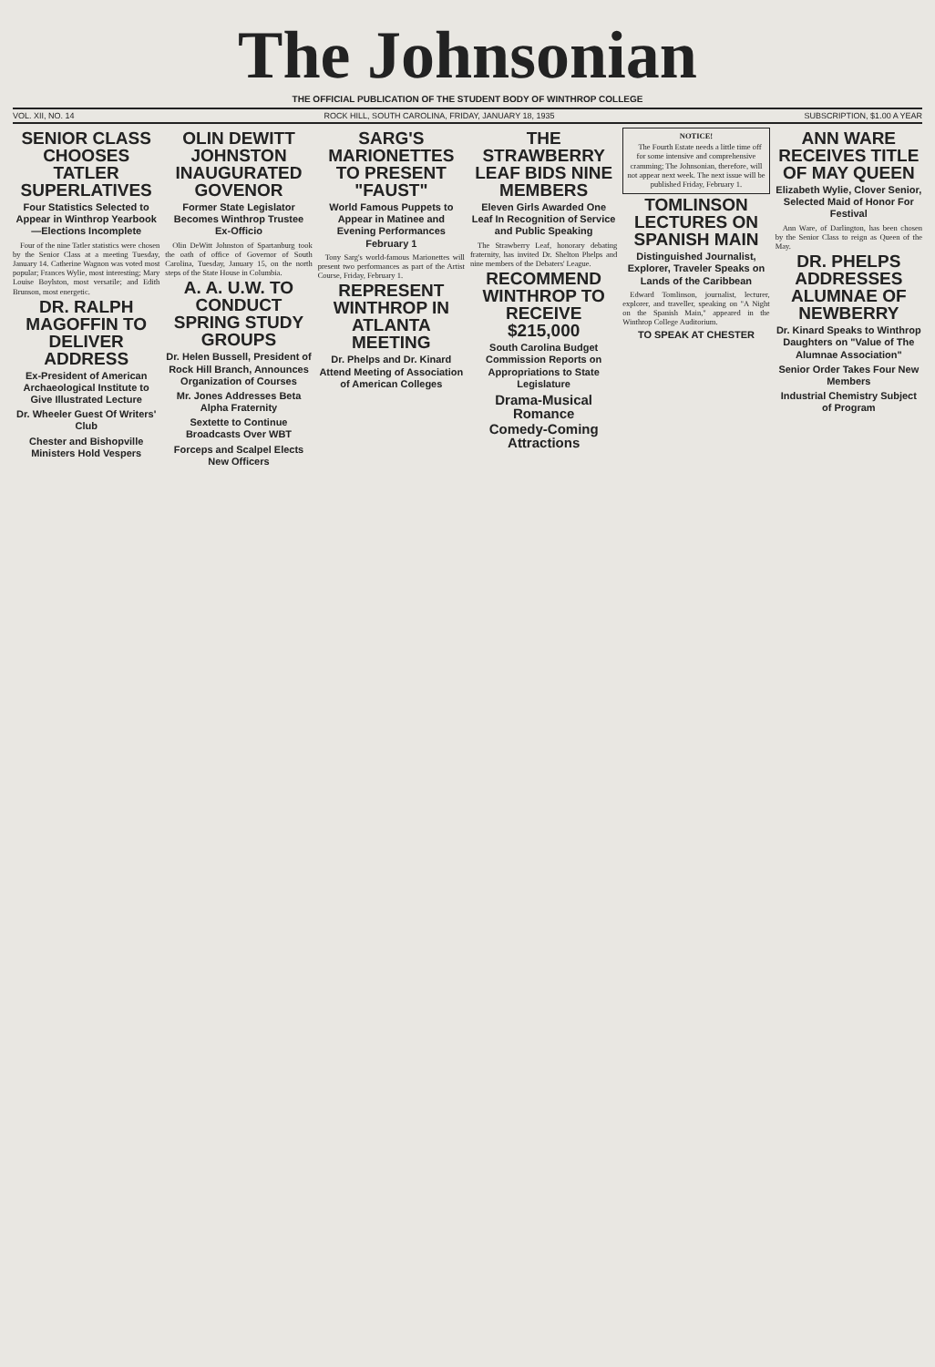The Johnsonian
THE OFFICIAL PUBLICATION OF THE STUDENT BODY OF WINTHROP COLLEGE
VOL. XII, NO. 14 ROCK HILL, SOUTH CAROLINA, FRIDAY, JANUARY 18, 1935 SUBSCRIPTION, $1.00 A YEAR
SENIOR CLASS CHOOSES TATLER SUPERLATIVES
Four Statistics Selected to Appear in Winthrop Yearbook—Elections Incomplete
Four of the nine Tatler statistics were chosen by the Senior Class at a meeting Tuesday, January 14. Catherine Wagnon was voted most popular; Frances Wylie, most interesting; Mary Louise Boylston, most versatile; and Edith Brunson, most energetic.
DR. RALPH MAGOFFIN TO DELIVER ADDRESS
Ex-President of American Archaeological Institute to Give Illustrated Lecture
Dr. Wheeler Guest Of Writers' Club
Chester and Bishopville Ministers Hold Vespers
OLIN DEWITT JOHNSTON INAUGURATED GOVENOR
Former State Legislator Becomes Winthrop Trustee Ex-Officio
Olin DeWitt Johnston of Spartanburg took the oath of office of Governor of South Carolina, Tuesday, January 15, on the north steps of the State House in Columbia.
A. A. U.W. TO CONDUCT SPRING STUDY GROUPS
Dr. Helen Bussell, President of Rock Hill Branch, Announces Organization of Courses
Mr. Jones Addresses Beta Alpha Fraternity
Sextette to Continue Broadcasts Over WBT
Forceps and Scalpel Elects New Officers
SARG'S MARIONETTES TO PRESENT "FAUST"
World Famous Puppets to Appear in Matinee and Evening Performances February 1
Tony Sarg's world-famous Marionettes will present two performances as part of the Artist Course, Friday, February 1.
REPRESENT WINTHROP IN ATLANTA MEETING
Dr. Phelps and Dr. Kinard Attend Meeting of Association of American Colleges
THE STRAWBERRY LEAF BIDS NINE MEMBERS
Eleven Girls Awarded One Leaf In Recognition of Service and Public Speaking
The Strawberry Leaf, honorary debating fraternity, has invited Dr. Shelton Phelps and nine members of the Debaters' League.
RECOMMEND WINTHROP TO RECEIVE $215,000
South Carolina Budget Commission Reports on Appropriations to State Legislature
Drama-Musical Romance
Comedy-Coming Attractions
NOTICE!
The Fourth Estate needs a little time off for some intensive and comprehensive cramming; The Johnsonian, therefore, will not appear next week. The next issue will be published Friday, February 1.
TOMLINSON LECTURES ON SPANISH MAIN
Distinguished Journalist, Explorer, Traveler Speaks on Lands of the Caribbean
Edward Tomlinson, journalist, lecturer, explorer, and traveller, speaking on "A Night on the Spanish Main," appeared in the Winthrop College Auditorium.
TO SPEAK AT CHESTER
ANN WARE RECEIVES TITLE OF MAY QUEEN
Elizabeth Wylie, Clover Senior, Selected Maid of Honor For Festival
Ann Ware, of Darlington, has been chosen by the Senior Class to reign as Queen of the May.
DR. PHELPS ADDRESSES ALUMNAE OF NEWBERRY
Dr. Kinard Speaks to Winthrop Daughters on "Value of The Alumnae Association"
Senior Order Takes Four New Members
Industrial Chemistry Subject of Program